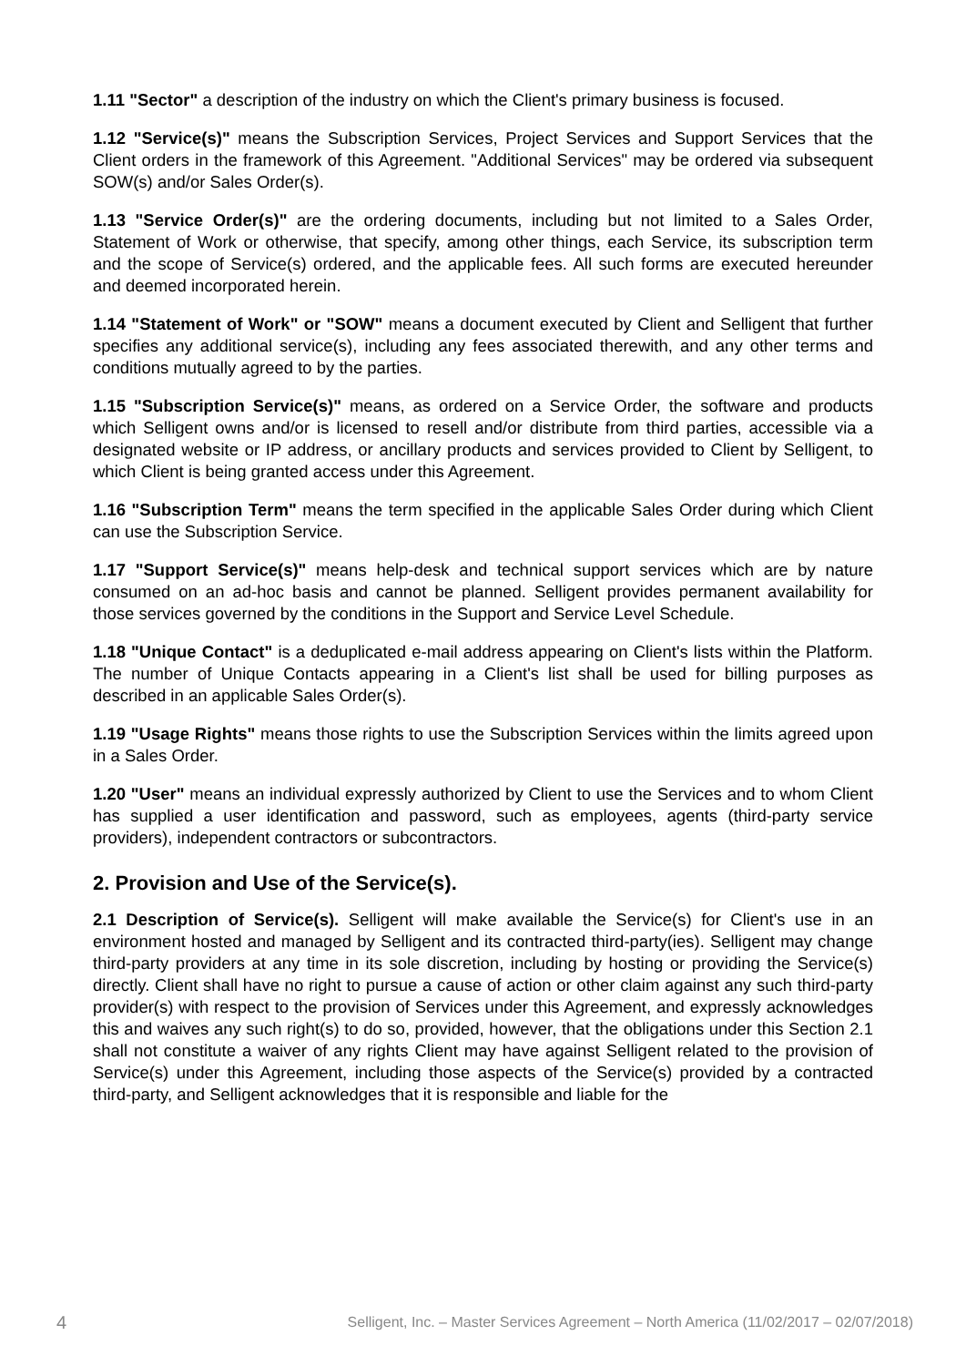1.11 "Sector" a description of the industry on which the Client's primary business is focused.
1.12 "Service(s)" means the Subscription Services, Project Services and Support Services that the Client orders in the framework of this Agreement. "Additional Services" may be ordered via subsequent SOW(s) and/or Sales Order(s).
1.13 "Service Order(s)" are the ordering documents, including but not limited to a Sales Order, Statement of Work or otherwise, that specify, among other things, each Service, its subscription term and the scope of Service(s) ordered, and the applicable fees. All such forms are executed hereunder and deemed incorporated herein.
1.14 "Statement of Work" or "SOW" means a document executed by Client and Selligent that further specifies any additional service(s), including any fees associated therewith, and any other terms and conditions mutually agreed to by the parties.
1.15 "Subscription Service(s)" means, as ordered on a Service Order, the software and products which Selligent owns and/or is licensed to resell and/or distribute from third parties, accessible via a designated website or IP address, or ancillary products and services provided to Client by Selligent, to which Client is being granted access under this Agreement.
1.16 "Subscription Term" means the term specified in the applicable Sales Order during which Client can use the Subscription Service.
1.17 "Support Service(s)" means help-desk and technical support services which are by nature consumed on an ad-hoc basis and cannot be planned. Selligent provides permanent availability for those services governed by the conditions in the Support and Service Level Schedule.
1.18 "Unique Contact" is a deduplicated e-mail address appearing on Client's lists within the Platform. The number of Unique Contacts appearing in a Client's list shall be used for billing purposes as described in an applicable Sales Order(s).
1.19 "Usage Rights" means those rights to use the Subscription Services within the limits agreed upon in a Sales Order.
1.20 "User" means an individual expressly authorized by Client to use the Services and to whom Client has supplied a user identification and password, such as employees, agents (third-party service providers), independent contractors or subcontractors.
2. Provision and Use of the Service(s).
2.1 Description of Service(s). Selligent will make available the Service(s) for Client's use in an environment hosted and managed by Selligent and its contracted third-party(ies). Selligent may change third-party providers at any time in its sole discretion, including by hosting or providing the Service(s) directly. Client shall have no right to pursue a cause of action or other claim against any such third-party provider(s) with respect to the provision of Services under this Agreement, and expressly acknowledges this and waives any such right(s) to do so, provided, however, that the obligations under this Section 2.1 shall not constitute a waiver of any rights Client may have against Selligent related to the provision of Service(s) under this Agreement, including those aspects of the Service(s) provided by a contracted third-party, and Selligent acknowledges that it is responsible and liable for the
4 Selligent, Inc. – Master Services Agreement – North America (11/02/2017 – 02/07/2018)